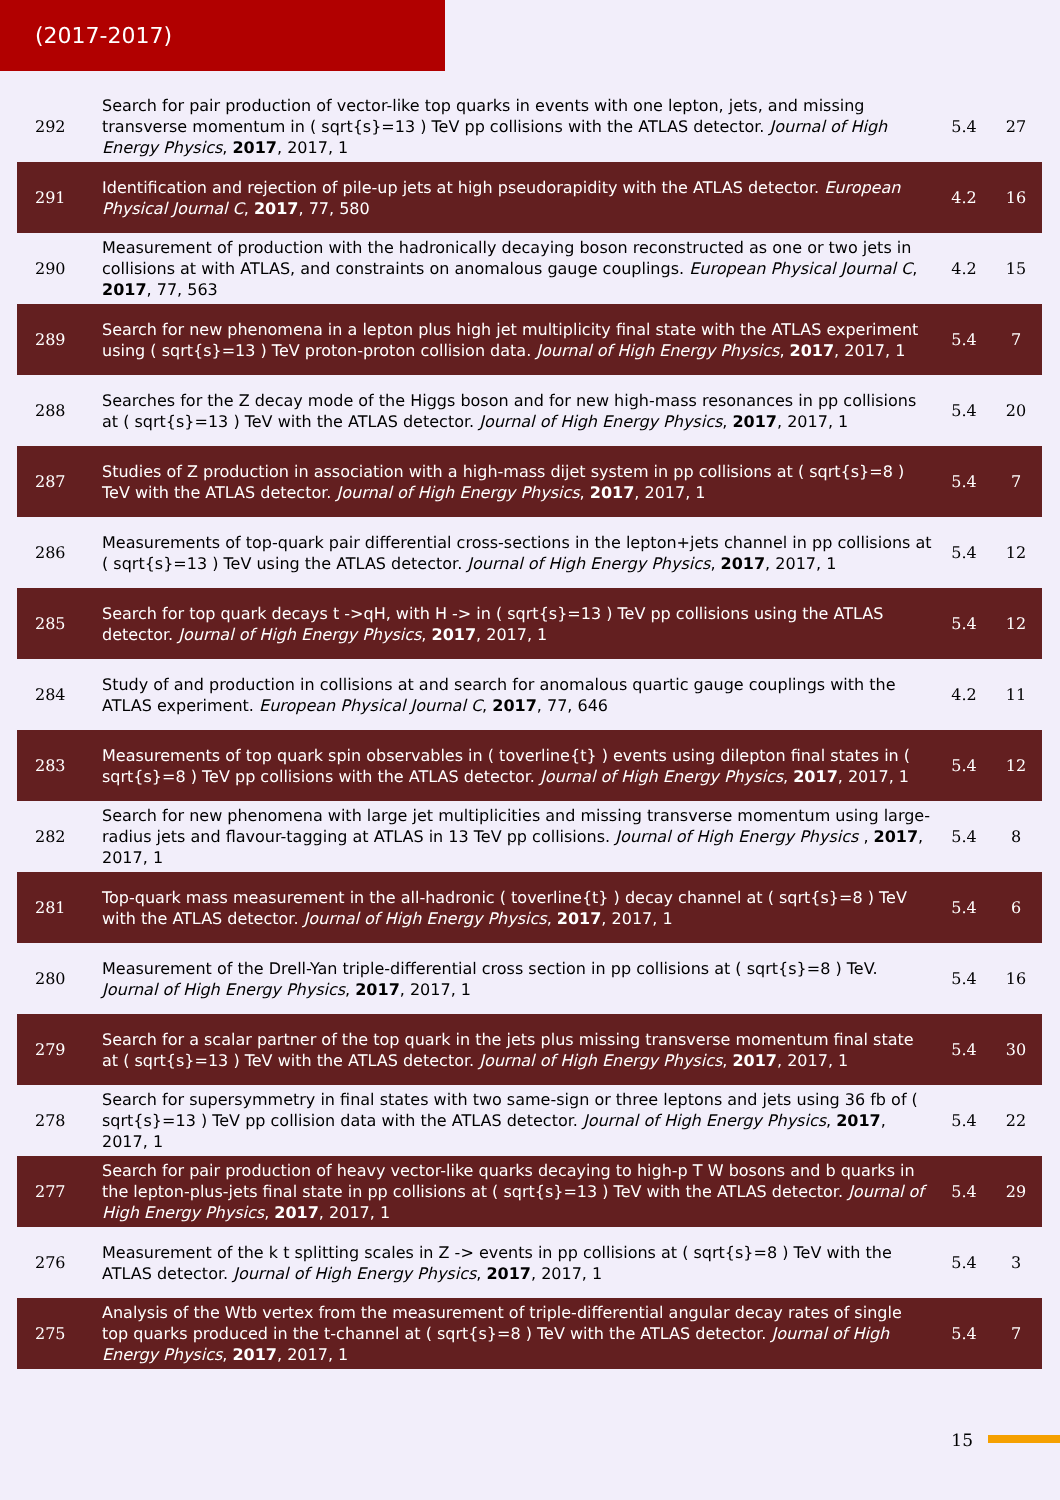(2017-2017)
| 292 | Search for pair production of vector-like top quarks in events with one lepton, jets, and missing transverse momentum in ( sqrt{s}=13 ) TeV pp collisions with the ATLAS detector. Journal of High Energy Physics , 2017 , 2017, 1 | 5.4 | 27 |
| 291 | Identification and rejection of pile-up jets at high pseudorapidity with the ATLAS detector. European Physical Journal C , 2017 , 77, 580 | 4.2 | 16 |
| 290 | Measurement of production with the hadronically decaying boson reconstructed as one or two jets in collisions at with ATLAS, and constraints on anomalous gauge couplings. European Physical Journal C , 2017 , 77, 563 | 4.2 | 15 |
| 289 | Search for new phenomena in a lepton plus high jet multiplicity final state with the ATLAS experiment using ( sqrt{s}=13 ) TeV proton-proton collision data. Journal of High Energy Physics , 2017 , 2017, 1 | 5.4 | 7 |
| 288 | Searches for the Z decay mode of the Higgs boson and for new high-mass resonances in pp collisions at ( sqrt{s}=13 ) TeV with the ATLAS detector. Journal of High Energy Physics , 2017 , 2017, 1 | 5.4 | 20 |
| 287 | Studies of Z production in association with a high-mass dijet system in pp collisions at ( sqrt{s}=8 ) TeV with the ATLAS detector. Journal of High Energy Physics , 2017 , 2017, 1 | 5.4 | 7 |
| 286 | Measurements of top-quark pair differential cross-sections in the lepton+jets channel in pp collisions at ( sqrt{s}=13 ) TeV using the ATLAS detector. Journal of High Energy Physics , 2017 , 2017, 1 | 5.4 | 12 |
| 285 | Search for top quark decays t ->qH, with H -> in ( sqrt{s}=13 ) TeV pp collisions using the ATLAS detector. Journal of High Energy Physics , 2017 , 2017, 1 | 5.4 | 12 |
| 284 | Study of and production in collisions at and search for anomalous quartic gauge couplings with the ATLAS experiment. European Physical Journal C , 2017 , 77, 646 | 4.2 | 11 |
| 283 | Measurements of top quark spin observables in ( toverline{t} ) events using dilepton final states in ( sqrt{s}=8 ) TeV pp collisions with the ATLAS detector. Journal of High Energy Physics , 2017 , 2017, 1 | 5.4 | 12 |
| 282 | Search for new phenomena with large jet multiplicities and missing transverse momentum using large-radius jets and flavour-tagging at ATLAS in 13 TeV pp collisions. Journal of High Energy Physics , 2017 , 2017, 1 | 5.4 | 8 |
| 281 | Top-quark mass measurement in the all-hadronic ( toverline{t} ) decay channel at ( sqrt{s}=8 ) TeV with the ATLAS detector. Journal of High Energy Physics , 2017 , 2017, 1 | 5.4 | 6 |
| 280 | Measurement of the Drell-Yan triple-differential cross section in pp collisions at ( sqrt{s}=8 ) TeV. Journal of High Energy Physics , 2017 , 2017, 1 | 5.4 | 16 |
| 279 | Search for a scalar partner of the top quark in the jets plus missing transverse momentum final state at ( sqrt{s}=13 ) TeV with the ATLAS detector. Journal of High Energy Physics , 2017 , 2017, 1 | 5.4 | 30 |
| 278 | Search for supersymmetry in final states with two same-sign or three leptons and jets using 36 fb of ( sqrt{s}=13 ) TeV pp collision data with the ATLAS detector. Journal of High Energy Physics , 2017 , 2017, 1 | 5.4 | 22 |
| 277 | Search for pair production of heavy vector-like quarks decaying to high-p T W bosons and b quarks in the lepton-plus-jets final state in pp collisions at ( sqrt{s}=13 ) TeV with the ATLAS detector. Journal of High Energy Physics , 2017 , 2017, 1 | 5.4 | 29 |
| 276 | Measurement of the k t splitting scales in Z -> events in pp collisions at ( sqrt{s}=8 ) TeV with the ATLAS detector. Journal of High Energy Physics , 2017 , 2017, 1 | 5.4 | 3 |
| 275 | Analysis of the Wtb vertex from the measurement of triple-differential angular decay rates of single top quarks produced in the t-channel at ( sqrt{s}=8 ) TeV with the ATLAS detector. Journal of High Energy Physics , 2017 , 2017, 1 | 5.4 | 7 |
15